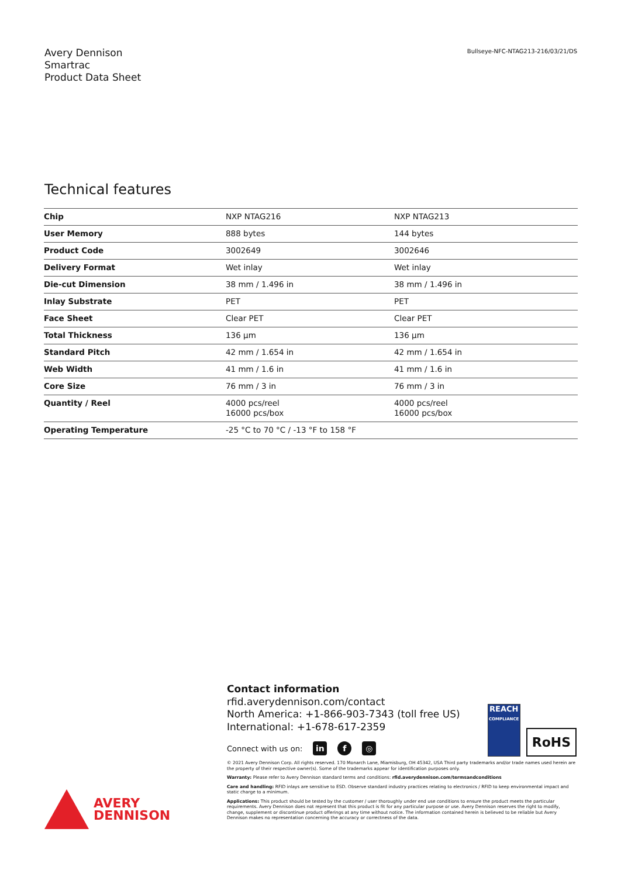Avery Dennison
Smartrac
Product Data Sheet
Bullseye-NFC-NTAG213-216/03/21/DS
Technical features
| Chip | NXP NTAG216 | NXP NTAG213 |
| User Memory | 888 bytes | 144 bytes |
| Product Code | 3002649 | 3002646 |
| Delivery Format | Wet inlay | Wet inlay |
| Die-cut Dimension | 38 mm / 1.496 in | 38 mm / 1.496 in |
| Inlay Substrate | PET | PET |
| Face Sheet | Clear PET | Clear PET |
| Total Thickness | 136 µm | 136 µm |
| Standard Pitch | 42 mm / 1.654 in | 42 mm / 1.654 in |
| Web Width | 41 mm / 1.6 in | 41 mm / 1.6 in |
| Core Size | 76 mm / 3 in | 76 mm / 3 in |
| Quantity / Reel | 4000 pcs/reel 16000 pcs/box | 4000 pcs/reel 16000 pcs/box |
| Operating Temperature | -25 °C to 70 °C / -13 °F to 158 °F | |
Contact information
rfid.averydennison.com/contact
North America: +1-866-903-7343 (toll free US)
International: +1-678-617-2359
Connect with us on: in f ◎
© 2021 Avery Dennison Corp. All rights reserved. 170 Monarch Lane, Miamisburg, OH 45342, USA Third party trademarks and/or trade names used herein are the property of their respective owner(s). Some of the trademarks appear for identification purposes only.
Warranty: Please refer to Avery Dennison standard terms and conditions: rfid.averydennison.com/termsandconditions
Care and handling: RFID inlays are sensitive to ESD. Observe standard industry practices relating to electronics / RFID to keep environmental impact and static charge to a minimum.
Applications: This product should be tested by the customer / user thoroughly under end use conditions to ensure the product meets the particular requirements. Avery Dennison does not represent that this product is fit for any particular purpose or use. Avery Dennison reserves the right to modify, change, supplement or discontinue product offerings at any time without notice. The information contained herein is believed to be reliable but Avery Dennison makes no representation concerning the accuracy or correctness of the data.
REACH
COMPLIANCE
RoHS
AVERY
DENNISON